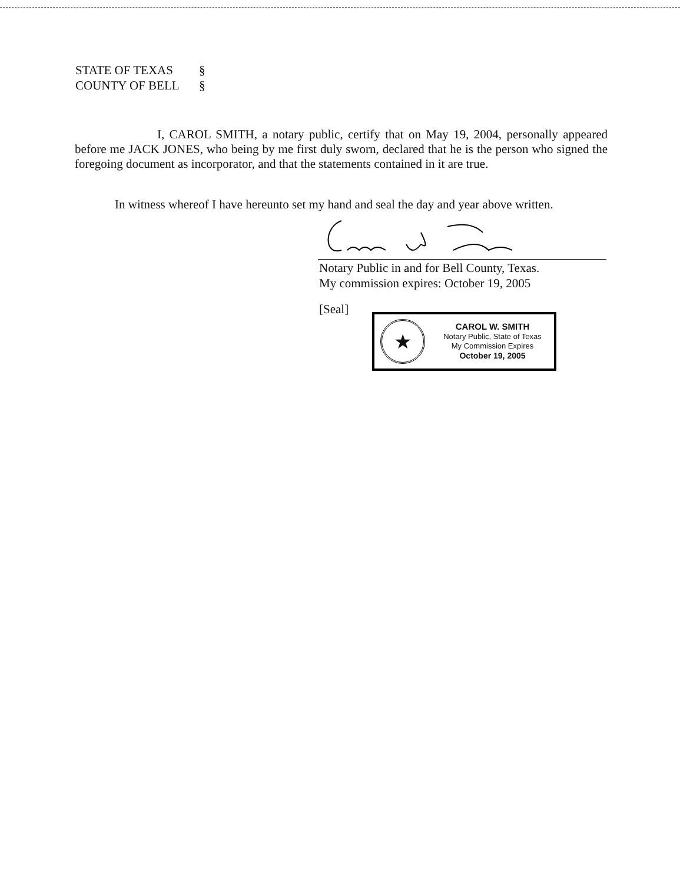STATE OF TEXAS §
COUNTY OF BELL §
I, CAROL SMITH, a notary public, certify that on May 19, 2004, personally appeared before me JACK JONES, who being by me first duly sworn, declared that he is the person who signed the foregoing document as incorporator, and that the statements contained in it are true.
In witness whereof I have hereunto set my hand and seal the day and year above written.
Notary Public in and for Bell County, Texas.
My commission expires: October 19, 2005
[Seal]
★
CAROL W. SMITH
Notary Public, State of Texas
My Commission Expires
October 19, 2005